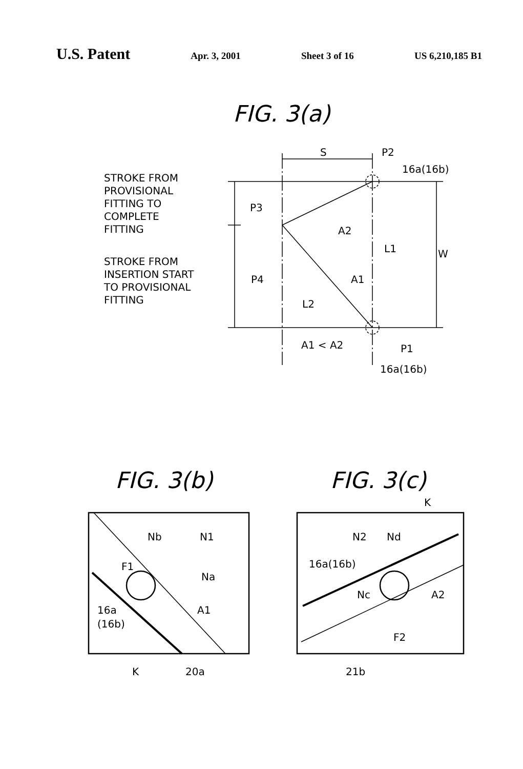U.S. Patent Apr. 3, 2001 Sheet 3 of 16 US 6,210,185 B1
FIG. 3(a)
S
P2
16a(16b)
STROKE FROM
PROVISIONAL
FITTING TO
COMPLETE
FITTING
P3
A2
L1
W
STROKE FROM
INSERTION START
TO PROVISIONAL
FITTING
P4
A1
L2
A1 < A2
P1
16a(16b)
FIG. 3(b)
FIG. 3(c)
Nb
N1
F1
Na
16a
(16b)
A1
K
20a
K
N2
Nd
16a(16b)
Nc
A2
F2
21b